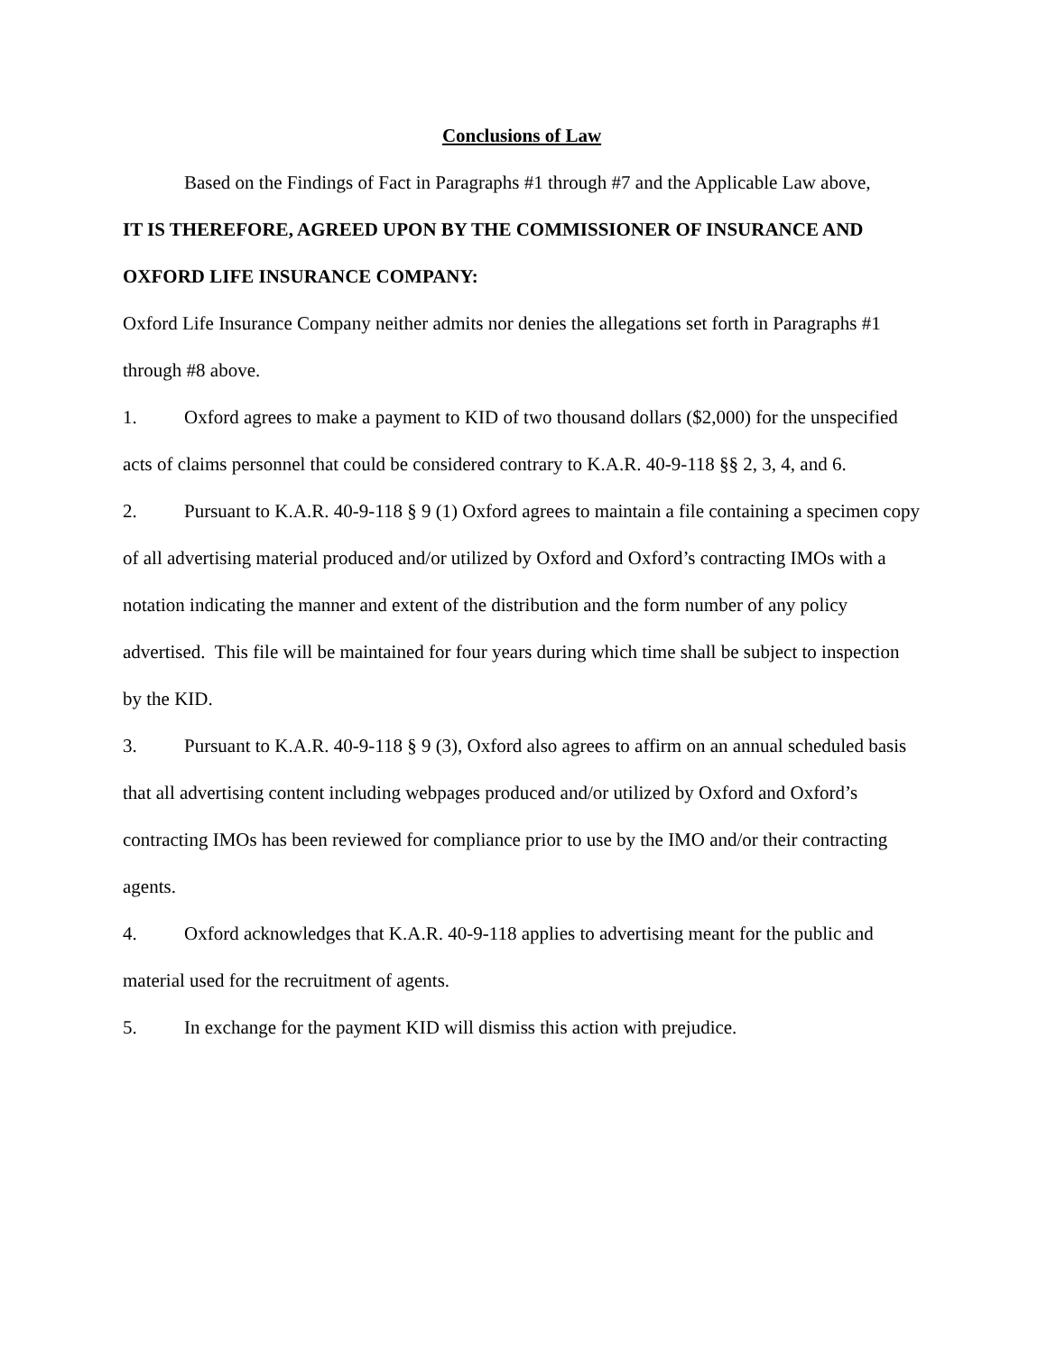Conclusions of Law
Based on the Findings of Fact in Paragraphs #1 through #7 and the Applicable Law above,
IT IS THEREFORE, AGREED UPON BY THE COMMISSIONER OF INSURANCE AND OXFORD LIFE INSURANCE COMPANY:
Oxford Life Insurance Company neither admits nor denies the allegations set forth in Paragraphs #1 through #8 above.
1. Oxford agrees to make a payment to KID of two thousand dollars ($2,000) for the unspecified acts of claims personnel that could be considered contrary to K.A.R. 40-9-118 §§ 2, 3, 4, and 6.
2. Pursuant to K.A.R. 40-9-118 § 9 (1) Oxford agrees to maintain a file containing a specimen copy of all advertising material produced and/or utilized by Oxford and Oxford’s contracting IMOs with a notation indicating the manner and extent of the distribution and the form number of any policy advertised. This file will be maintained for four years during which time shall be subject to inspection by the KID.
3. Pursuant to K.A.R. 40-9-118 § 9 (3), Oxford also agrees to affirm on an annual scheduled basis that all advertising content including webpages produced and/or utilized by Oxford and Oxford’s contracting IMOs has been reviewed for compliance prior to use by the IMO and/or their contracting agents.
4. Oxford acknowledges that K.A.R. 40-9-118 applies to advertising meant for the public and material used for the recruitment of agents.
5. In exchange for the payment KID will dismiss this action with prejudice.